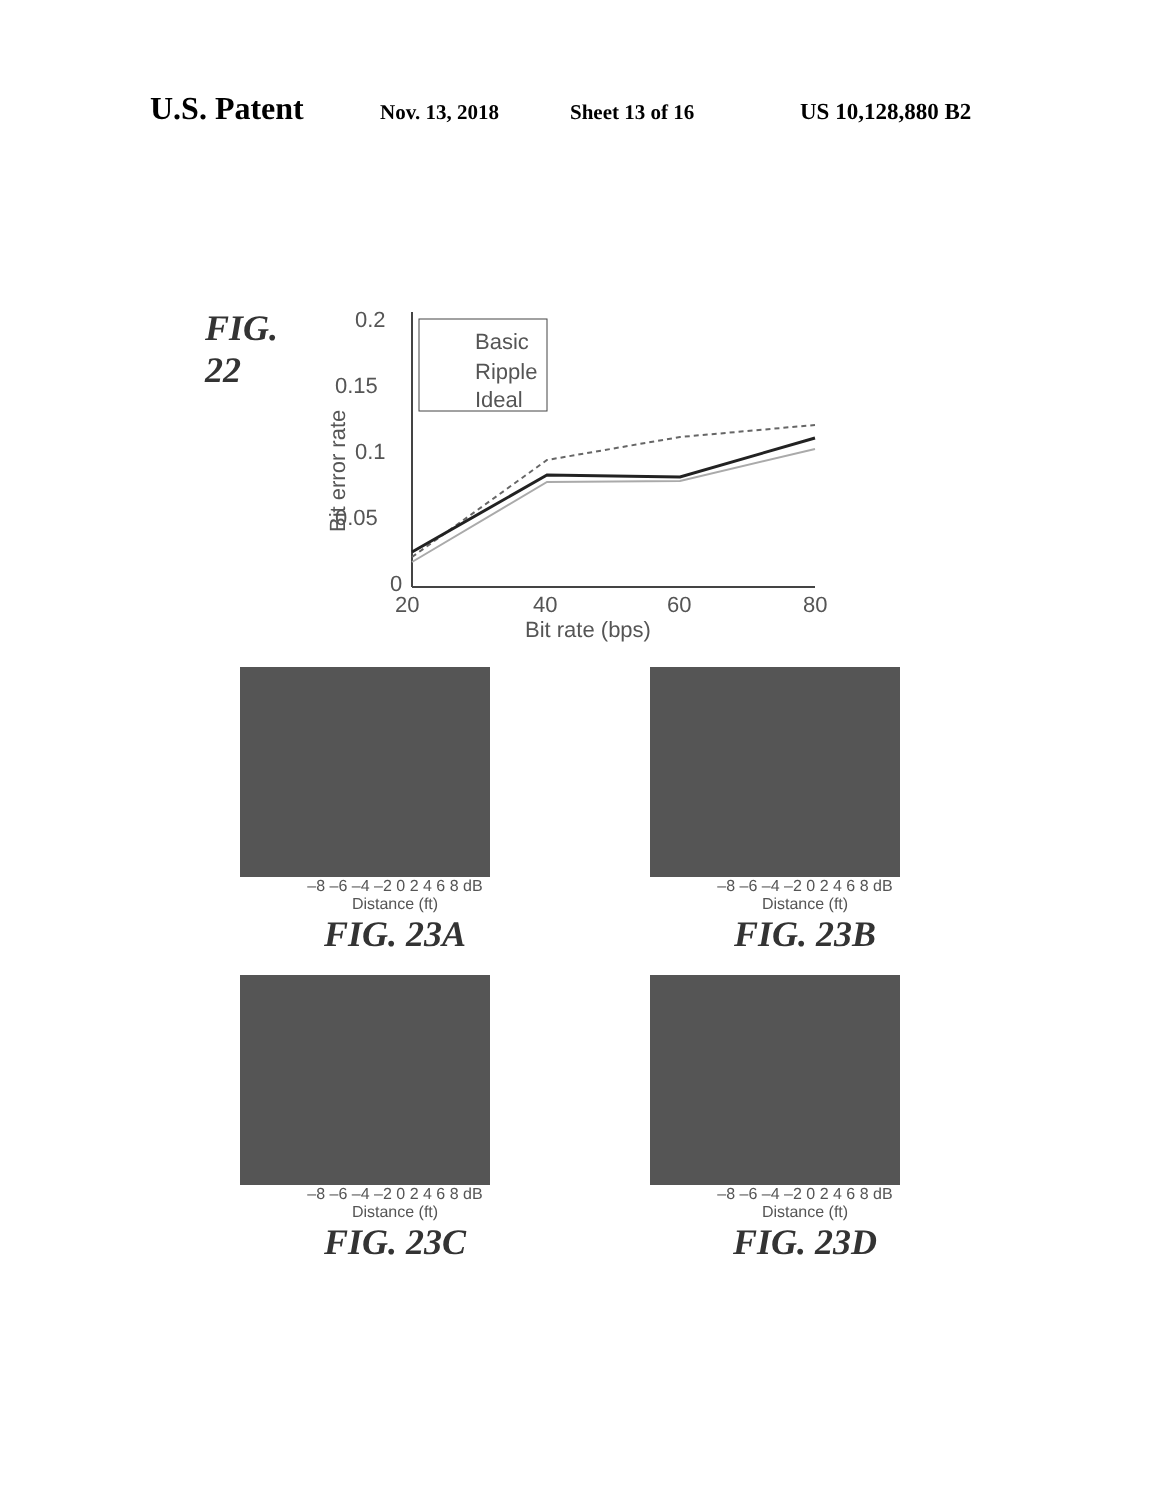U.S. Patent Nov. 13, 2018 Sheet 13 of 16 US 10,128,880 B2
FIG. 22
Bit error rate
0.2
0.15
0.1
0.05
0
Basic
Ripple
Ideal
20
40
60
80
Bit rate (bps)
–8 –6 –4 –2 0 2 4 6 8 dB
Distance (ft)
FIG. 23A
–8 –6 –4 –2 0 2 4 6 8 dB
Distance (ft)
FIG. 23B
–8 –6 –4 –2 0 2 4 6 8 dB
Distance (ft)
FIG. 23C
–8 –6 –4 –2 0 2 4 6 8 dB
Distance (ft)
FIG. 23D